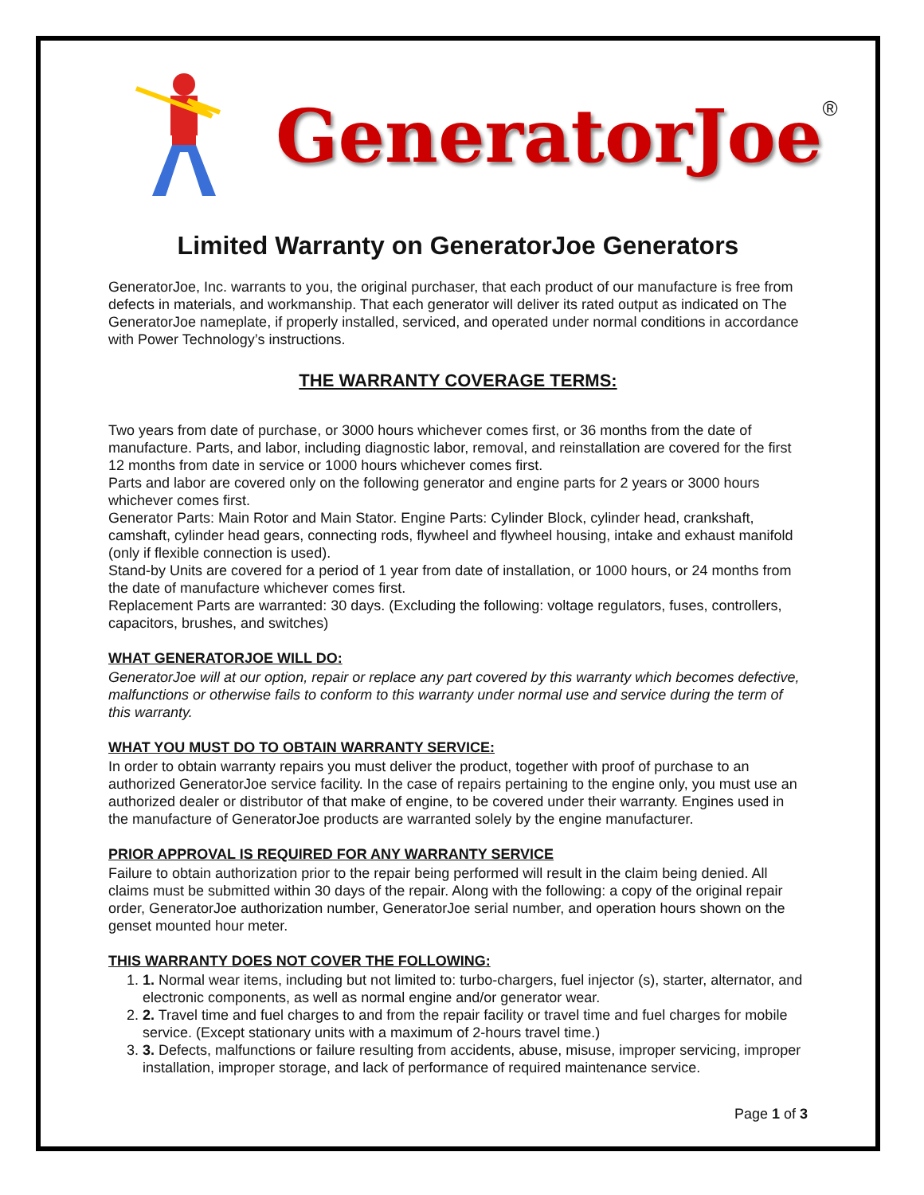GeneratorJoe ®
Limited Warranty on GeneratorJoe Generators
GeneratorJoe, Inc. warrants to you, the original purchaser, that each product of our manufacture is free from defects in materials, and workmanship. That each generator will deliver its rated output as indicated on The GeneratorJoe nameplate, if properly installed, serviced, and operated under normal conditions in accordance with Power Technology’s instructions.
THE WARRANTY COVERAGE TERMS:
Two years from date of purchase, or 3000 hours whichever comes first, or 36 months from the date of manufacture. Parts, and labor, including diagnostic labor, removal, and reinstallation are covered for the first 12 months from date in service or 1000 hours whichever comes first.
Parts and labor are covered only on the following generator and engine parts for 2 years or 3000 hours whichever comes first.
Generator Parts: Main Rotor and Main Stator. Engine Parts: Cylinder Block, cylinder head, crankshaft, camshaft, cylinder head gears, connecting rods, flywheel and flywheel housing, intake and exhaust manifold (only if flexible connection is used).
Stand-by Units are covered for a period of 1 year from date of installation, or 1000 hours, or 24 months from the date of manufacture whichever comes first.
Replacement Parts are warranted: 30 days. (Excluding the following: voltage regulators, fuses, controllers, capacitors, brushes, and switches)
WHAT GENERATORJOE WILL DO:
GeneratorJoe will at our option, repair or replace any part covered by this warranty which becomes defective, malfunctions or otherwise fails to conform to this warranty under normal use and service during the term of this warranty.
WHAT YOU MUST DO TO OBTAIN WARRANTY SERVICE:
In order to obtain warranty repairs you must deliver the product, together with proof of purchase to an authorized GeneratorJoe service facility. In the case of repairs pertaining to the engine only, you must use an authorized dealer or distributor of that make of engine, to be covered under their warranty. Engines used in the manufacture of GeneratorJoe products are warranted solely by the engine manufacturer.
PRIOR APPROVAL IS REQUIRED FOR ANY WARRANTY SERVICE
Failure to obtain authorization prior to the repair being performed will result in the claim being denied. All claims must be submitted within 30 days of the repair. Along with the following: a copy of the original repair order, GeneratorJoe authorization number, GeneratorJoe serial number, and operation hours shown on the genset mounted hour meter.
THIS WARRANTY DOES NOT COVER THE FOLLOWING:
1. 1. Normal wear items, including but not limited to: turbo-chargers, fuel injector (s), starter, alternator, and electronic components, as well as normal engine and/or generator wear.
2. 2. Travel time and fuel charges to and from the repair facility or travel time and fuel charges for mobile service. (Except stationary units with a maximum of 2-hours travel time.)
3. 3. Defects, malfunctions or failure resulting from accidents, abuse, misuse, improper servicing, improper installation, improper storage, and lack of performance of required maintenance service.
Page 1 of 3